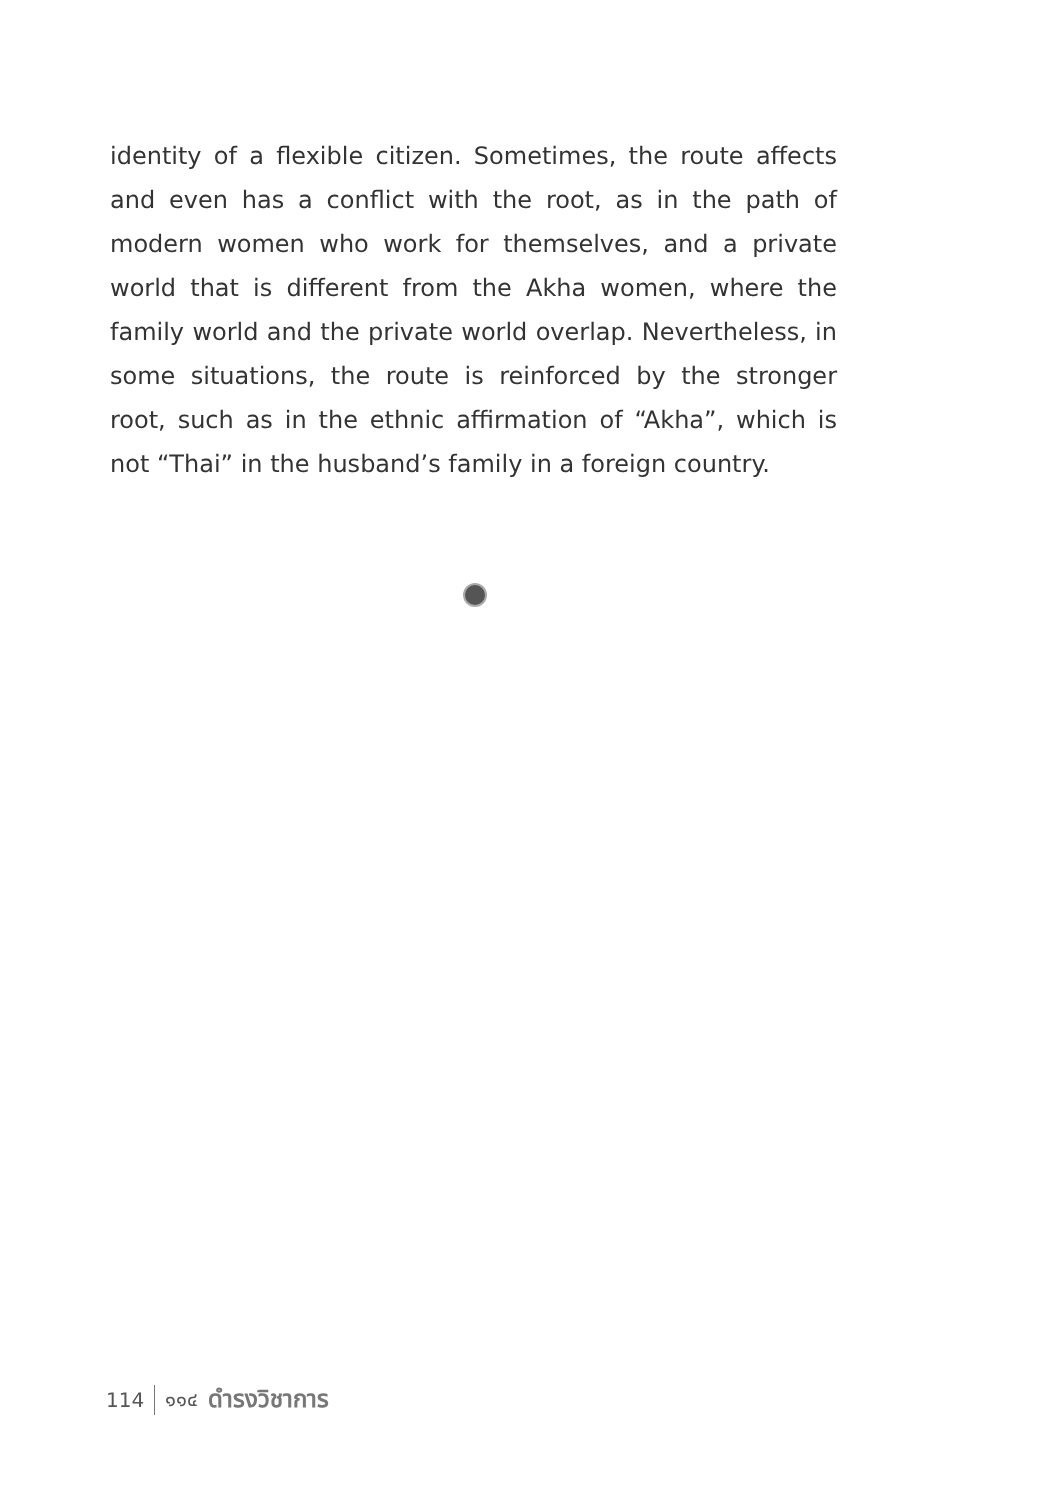identity of a flexible citizen. Sometimes, the route affects and even has a conflict with the root, as in the path of modern women who work for themselves, and a private world that is different from the Akha women, where the family world and the private world overlap. Nevertheless, in some situations, the route is reinforced by the stronger root, such as in the ethnic affirmation of “Akha”, which is not “Thai” in the husband’s family in a foreign country.
114 ๑๑๔ ดำรงวิชาการ